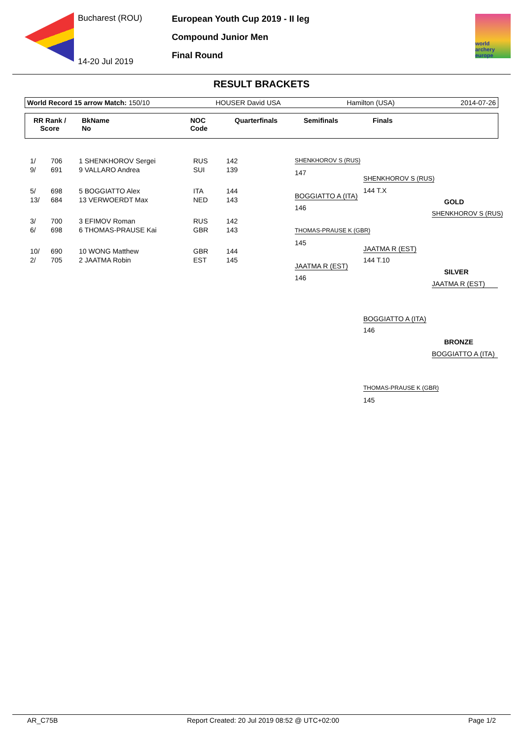Bucharest (ROU)
14-20 Jul 2019
European Youth Cup 2019 - II leg
Compound Junior Men
Final Round
world archery europe
RESULT BRACKETS
World Record 15 arrow Match: 150/10 HOUSER David USA Hamilton (USA) 2014-07-26
RR Rank /
Score BkName
No NOC
Code Quarterfinals Semifinals Finals
| 1/ | 706 | 1 SHENKHOROV Sergei | RUS | 142 |
| 9/ | 691 | 9 VALLARO Andrea | SUI | 139 |
| 5/ | 698 | 5 BOGGIATTO Alex | ITA | 144 |
| 13/ | 684 | 13 VERWOERDT Max | NED | 143 |
| 3/ | 700 | 3 EFIMOV Roman | RUS | 142 |
| 6/ | 698 | 6 THOMAS-PRAUSE Kai | GBR | 143 |
| 10/ | 690 | 10 WONG Matthew | GBR | 144 |
| 2/ | 705 | 2 JAATMA Robin | EST | 145 |
SHENKHOROV S (RUS)
147
BOGGIATTO A (ITA)
146
THOMAS-PRAUSE K (GBR)
145
JAATMA R (EST)
146
SHENKHOROV S (RUS)
144 T.X
JAATMA R (EST)
144 T.10
GOLD
SHENKHOROV S (RUS)
SILVER
JAATMA R (EST)
BOGGIATTO A (ITA)
146
BRONZE
BOGGIATTO A (ITA)
THOMAS-PRAUSE K (GBR)
145
AR_C75B Report Created: 20 Jul 2019 08:52 @ UTC+02:00 Page 1/2